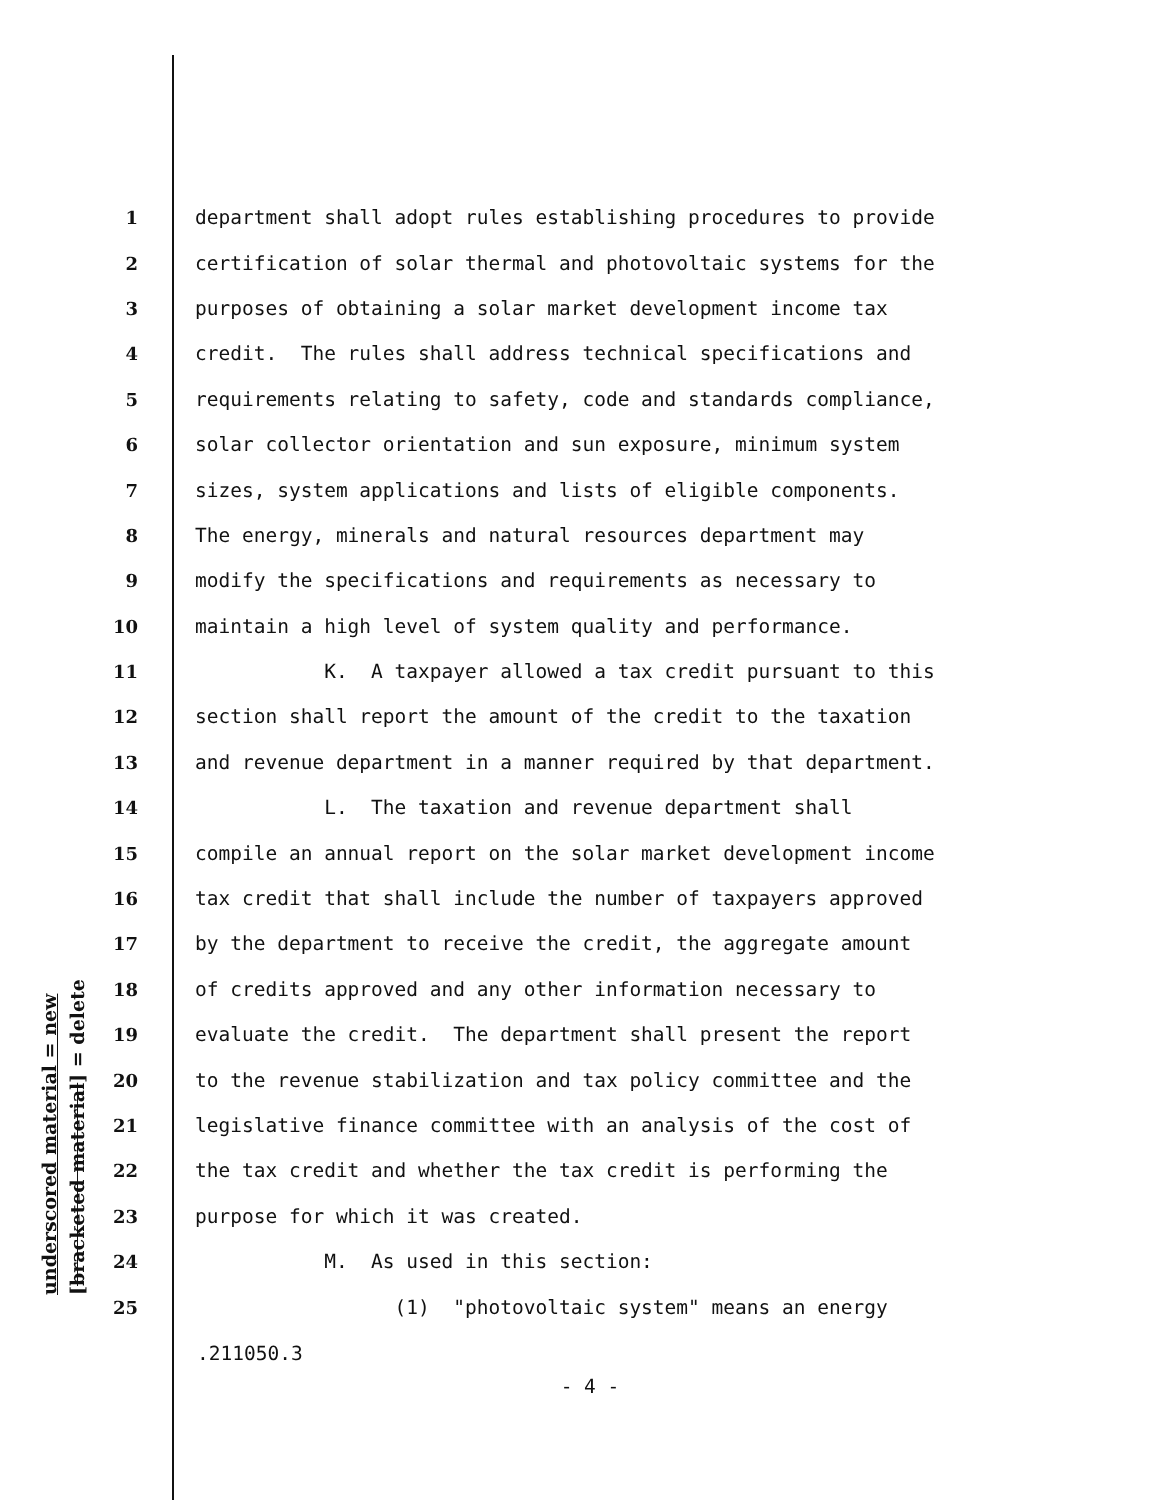underscored material = new [bracketed material] = delete
1 department shall adopt rules establishing procedures to provide
2 certification of solar thermal and photovoltaic systems for the
3 purposes of obtaining a solar market development income tax
4 credit. The rules shall address technical specifications and
5 requirements relating to safety, code and standards compliance,
6 solar collector orientation and sun exposure, minimum system
7 sizes, system applications and lists of eligible components.
8 The energy, minerals and natural resources department may
9 modify the specifications and requirements as necessary to
10 maintain a high level of system quality and performance.
11 K. A taxpayer allowed a tax credit pursuant to this
12 section shall report the amount of the credit to the taxation
13 and revenue department in a manner required by that department.
14 L. The taxation and revenue department shall
15 compile an annual report on the solar market development income
16 tax credit that shall include the number of taxpayers approved
17 by the department to receive the credit, the aggregate amount
18 of credits approved and any other information necessary to
19 evaluate the credit. The department shall present the report
20 to the revenue stabilization and tax policy committee and the
21 legislative finance committee with an analysis of the cost of
22 the tax credit and whether the tax credit is performing the
23 purpose for which it was created.
24 M. As used in this section:
25 (1) "photovoltaic system" means an energy
.211050.3
- 4 -